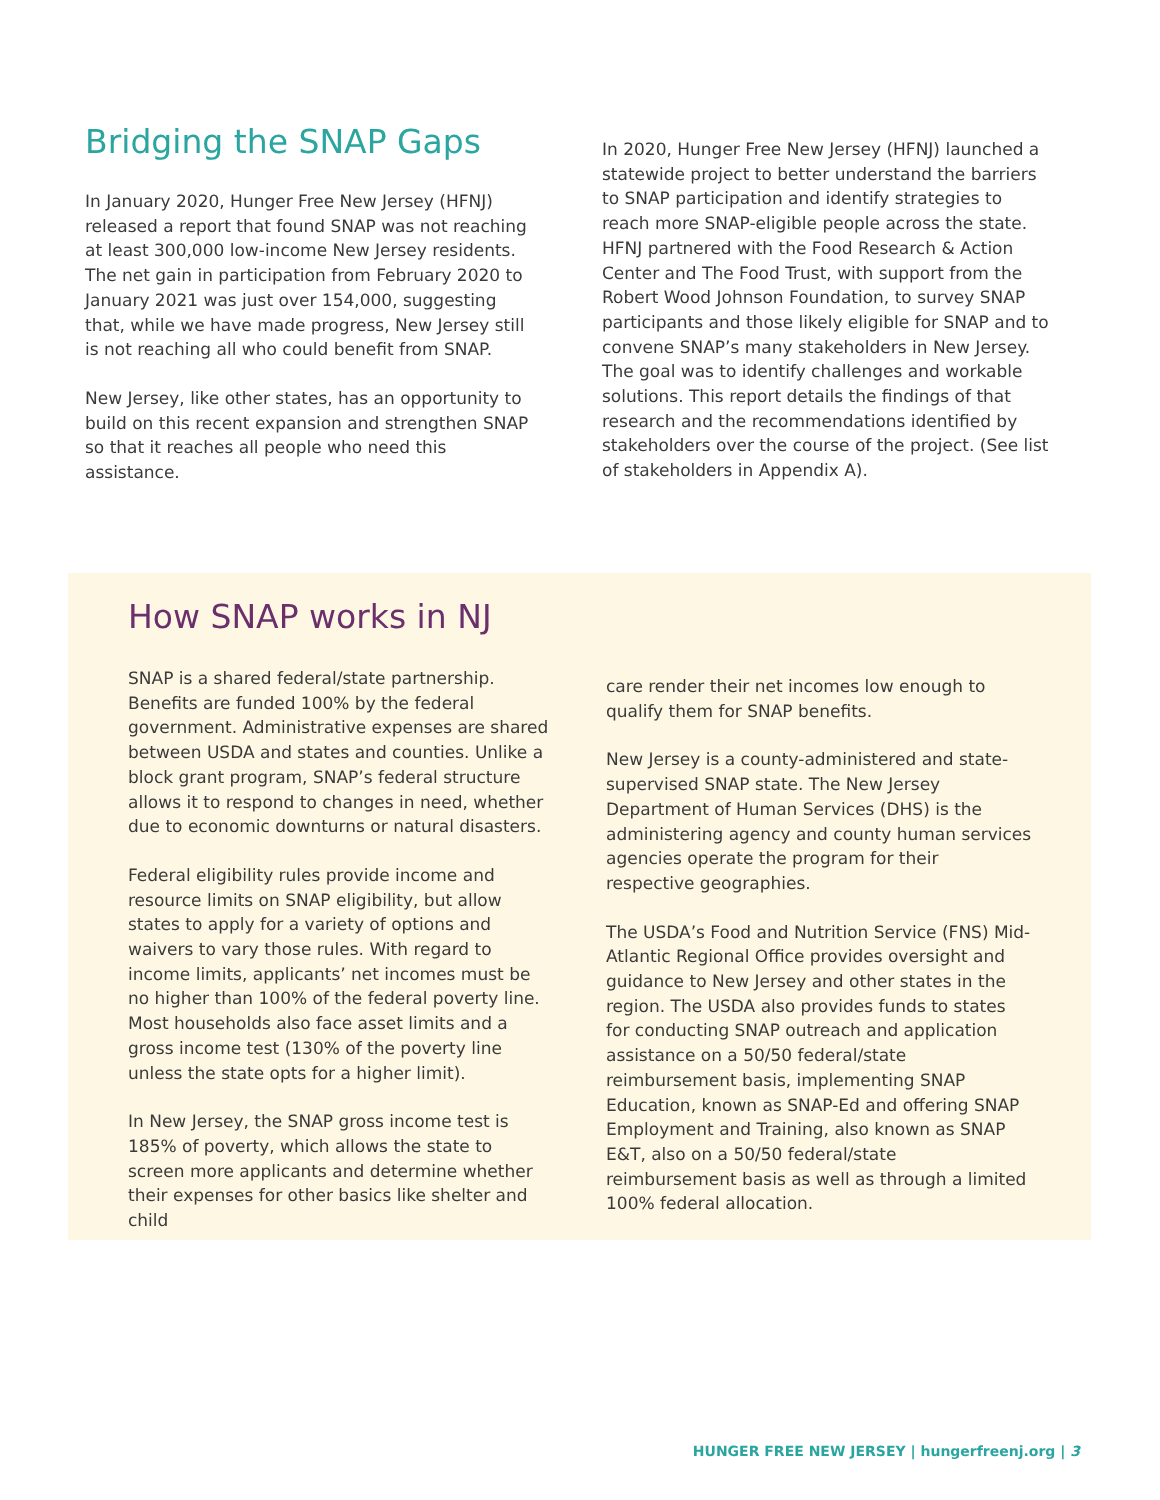Bridging the SNAP Gaps
In January 2020, Hunger Free New Jersey (HFNJ) released a report that found SNAP was not reaching at least 300,000 low-income New Jersey residents. The net gain in participation from February 2020 to January 2021 was just over 154,000, suggesting that, while we have made progress, New Jersey still is not reaching all who could benefit from SNAP.
New Jersey, like other states, has an opportunity to build on this recent expansion and strengthen SNAP so that it reaches all people who need this assistance.
In 2020, Hunger Free New Jersey (HFNJ) launched a statewide project to better understand the barriers to SNAP participation and identify strategies to reach more SNAP-eligible people across the state. HFNJ partnered with the Food Research & Action Center and The Food Trust, with support from the Robert Wood Johnson Foundation, to survey SNAP participants and those likely eligible for SNAP and to convene SNAP’s many stakeholders in New Jersey. The goal was to identify challenges and workable solutions. This report details the findings of that research and the recommendations identified by stakeholders over the course of the project. (See list of stakeholders in Appendix A).
How SNAP works in NJ
SNAP is a shared federal/state partnership. Benefits are funded 100% by the federal government. Administrative expenses are shared between USDA and states and counties. Unlike a block grant program, SNAP’s federal structure allows it to respond to changes in need, whether due to economic downturns or natural disasters.
Federal eligibility rules provide income and resource limits on SNAP eligibility, but allow states to apply for a variety of options and waivers to vary those rules. With regard to income limits, applicants’ net incomes must be no higher than 100% of the federal poverty line. Most households also face asset limits and a gross income test (130% of the poverty line unless the state opts for a higher limit).
In New Jersey, the SNAP gross income test is 185% of poverty, which allows the state to screen more applicants and determine whether their expenses for other basics like shelter and child
care render their net incomes low enough to qualify them for SNAP benefits.
New Jersey is a county-administered and state-supervised SNAP state. The New Jersey Department of Human Services (DHS) is the administering agency and county human services agencies operate the program for their respective geographies.
The USDA’s Food and Nutrition Service (FNS) Mid-Atlantic Regional Office provides oversight and guidance to New Jersey and other states in the region. The USDA also provides funds to states for conducting SNAP outreach and application assistance on a 50/50 federal/state reimbursement basis, implementing SNAP Education, known as SNAP-Ed and offering SNAP Employment and Training, also known as SNAP E&T, also on a 50/50 federal/state reimbursement basis as well as through a limited 100% federal allocation.
HUNGER FREE NEW JERSEY | hungerfreenj.org | 3